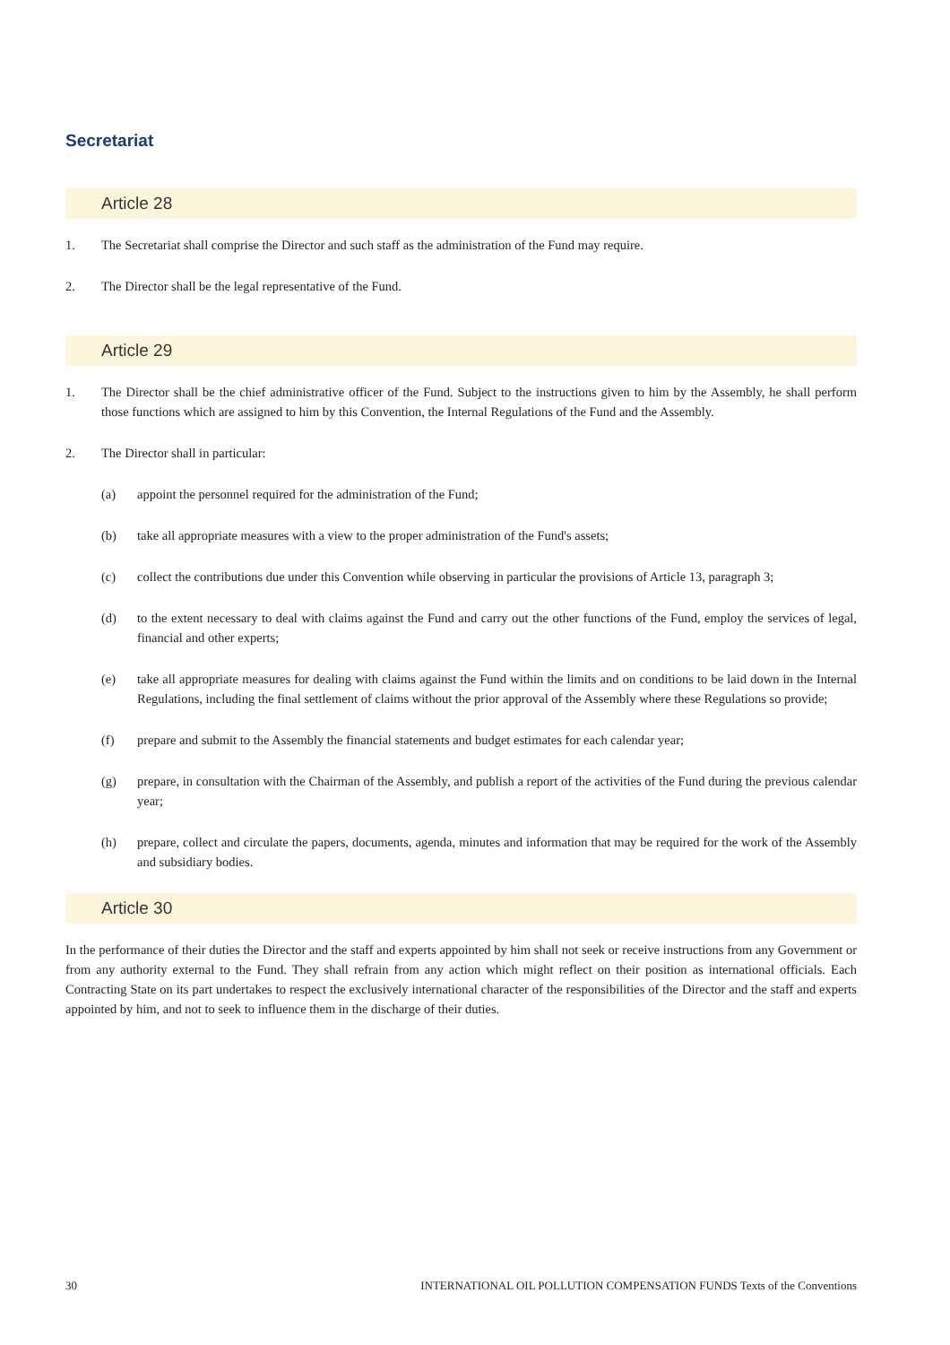Secretariat
Article 28
1. The Secretariat shall comprise the Director and such staff as the administration of the Fund may require.
2. The Director shall be the legal representative of the Fund.
Article 29
1. The Director shall be the chief administrative officer of the Fund. Subject to the instructions given to him by the Assembly, he shall perform those functions which are assigned to him by this Convention, the Internal Regulations of the Fund and the Assembly.
2. The Director shall in particular:
(a) appoint the personnel required for the administration of the Fund;
(b) take all appropriate measures with a view to the proper administration of the Fund's assets;
(c) collect the contributions due under this Convention while observing in particular the provisions of Article 13, paragraph 3;
(d) to the extent necessary to deal with claims against the Fund and carry out the other functions of the Fund, employ the services of legal, financial and other experts;
(e) take all appropriate measures for dealing with claims against the Fund within the limits and on conditions to be laid down in the Internal Regulations, including the final settlement of claims without the prior approval of the Assembly where these Regulations so provide;
(f) prepare and submit to the Assembly the financial statements and budget estimates for each calendar year;
(g) prepare, in consultation with the Chairman of the Assembly, and publish a report of the activities of the Fund during the previous calendar year;
(h) prepare, collect and circulate the papers, documents, agenda, minutes and information that may be required for the work of the Assembly and subsidiary bodies.
Article 30
In the performance of their duties the Director and the staff and experts appointed by him shall not seek or receive instructions from any Government or from any authority external to the Fund. They shall refrain from any action which might reflect on their position as international officials. Each Contracting State on its part undertakes to respect the exclusively international character of the responsibilities of the Director and the staff and experts appointed by him, and not to seek to influence them in the discharge of their duties.
30 INTERNATIONAL OIL POLLUTION COMPENSATION FUNDS Texts of the Conventions